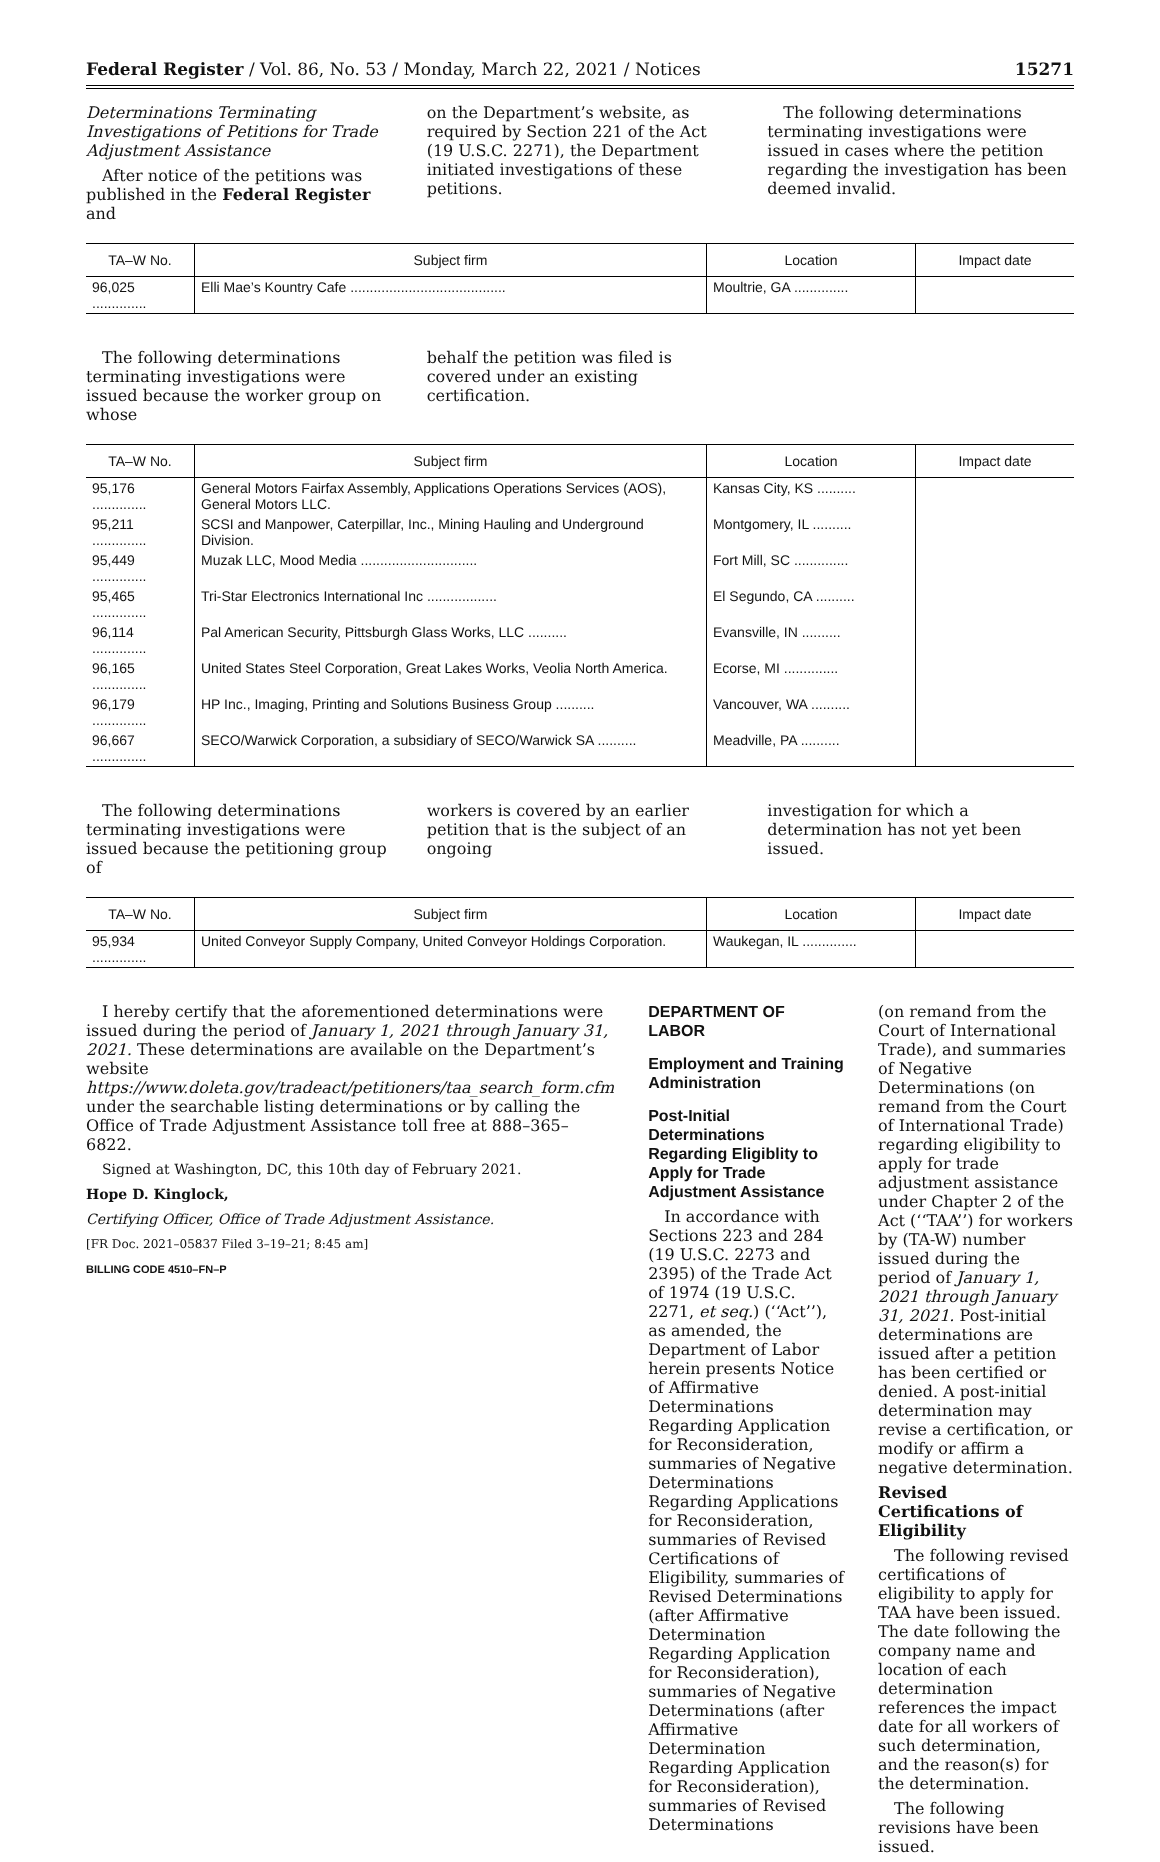Federal Register / Vol. 86, No. 53 / Monday, March 22, 2021 / Notices 15271
Determinations Terminating Investigations of Petitions for Trade Adjustment Assistance
After notice of the petitions was published in the Federal Register and
on the Department’s website, as required by Section 221 of the Act (19 U.S.C. 2271), the Department initiated investigations of these petitions.
The following determinations terminating investigations were issued in cases where the petition regarding the investigation has been deemed invalid.
| TA–W No. | Subject firm | Location | Impact date |
| --- | --- | --- | --- |
| 96,025 .............. | Elli Mae’s Kountry Cafe ........................................ | Moultrie, GA .............. | |
The following determinations terminating investigations were issued because the worker group on whose
behalf the petition was filed is covered under an existing certification.
| TA–W No. | Subject firm | Location | Impact date |
| --- | --- | --- | --- |
| 95,176 .............. | General Motors Fairfax Assembly, Applications Operations Services (AOS), General Motors LLC. | Kansas City, KS .......... | |
| 95,211 .............. | SCSI and Manpower, Caterpillar, Inc., Mining Hauling and Underground Division. | Montgomery, IL .......... | |
| 95,449 .............. | Muzak LLC, Mood Media .............................. | Fort Mill, SC .............. | |
| 95,465 .............. | Tri-Star Electronics International Inc .................. | El Segundo, CA .......... | |
| 96,114 .............. | Pal American Security, Pittsburgh Glass Works, LLC .......... | Evansville, IN .......... | |
| 96,165 .............. | United States Steel Corporation, Great Lakes Works, Veolia North America. | Ecorse, MI .............. | |
| 96,179 .............. | HP Inc., Imaging, Printing and Solutions Business Group .......... | Vancouver, WA .......... | |
| 96,667 .............. | SECO/Warwick Corporation, a subsidiary of SECO/Warwick SA .......... | Meadville, PA .......... | |
The following determinations terminating investigations were issued because the petitioning group of
workers is covered by an earlier petition that is the subject of an ongoing
investigation for which a determination has not yet been issued.
| TA–W No. | Subject firm | Location | Impact date |
| --- | --- | --- | --- |
| 95,934 .............. | United Conveyor Supply Company, United Conveyor Holdings Corporation. | Waukegan, IL .............. | |
I hereby certify that the aforementioned determinations were issued during the period of January 1, 2021 through January 31, 2021. These determinations are available on the Department’s website https://www.doleta.gov/tradeact/petitioners/taa_search_form.cfm under the searchable listing determinations or by calling the Office of Trade Adjustment Assistance toll free at 888–365–6822.
Signed at Washington, DC, this 10th day of February 2021.
Hope D. Kinglock,
Certifying Officer, Office of Trade Adjustment Assistance.
[FR Doc. 2021–05837 Filed 3–19–21; 8:45 am]
BILLING CODE 4510–FN–P
DEPARTMENT OF LABOR
Employment and Training Administration
Post-Initial Determinations Regarding Eligiblity to Apply for Trade Adjustment Assistance
In accordance with Sections 223 and 284 (19 U.S.C. 2273 and 2395) of the Trade Act of 1974 (19 U.S.C. 2271, et seq.) (‘‘Act’’), as amended, the Department of Labor herein presents Notice of Affirmative Determinations Regarding Application for Reconsideration, summaries of Negative Determinations Regarding Applications for Reconsideration, summaries of Revised Certifications of Eligibility, summaries of Revised Determinations (after Affirmative Determination Regarding Application for Reconsideration), summaries of Negative Determinations (after Affirmative Determination Regarding Application for Reconsideration), summaries of Revised Determinations
(on remand from the Court of International Trade), and summaries of Negative Determinations (on remand from the Court of International Trade) regarding eligibility to apply for trade adjustment assistance under Chapter 2 of the Act (‘‘TAA’’) for workers by (TA-W) number issued during the period of January 1, 2021 through January 31, 2021. Post-initial determinations are issued after a petition has been certified or denied. A post-initial determination may revise a certification, or modify or affirm a negative determination.
Revised Certifications of Eligibility
The following revised certifications of eligibility to apply for TAA have been issued. The date following the company name and location of each determination references the impact date for all workers of such determination, and the reason(s) for the determination.
The following revisions have been issued.